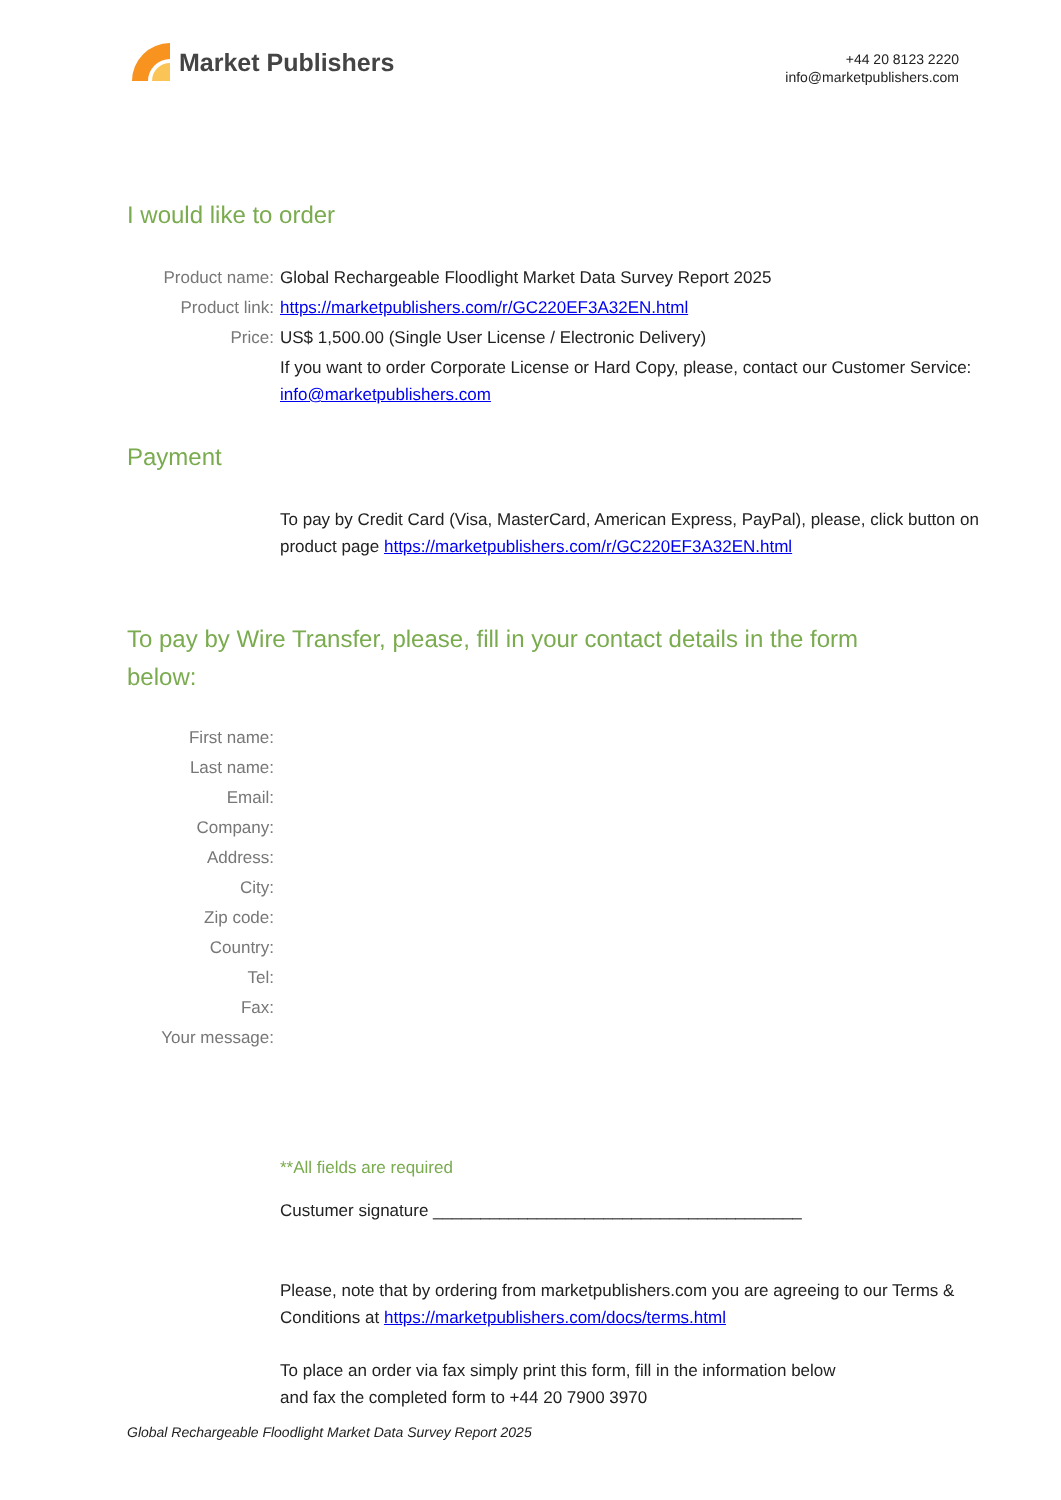Market Publishers
+44 20 8123 2220
info@marketpublishers.com
I would like to order
Product name: Global Rechargeable Floodlight Market Data Survey Report 2025
Product link: https://marketpublishers.com/r/GC220EF3A32EN.html
Price: US$ 1,500.00 (Single User License / Electronic Delivery)
If you want to order Corporate License or Hard Copy, please, contact our Customer Service:
info@marketpublishers.com
Payment
To pay by Credit Card (Visa, MasterCard, American Express, PayPal), please, click button on product page https://marketpublishers.com/r/GC220EF3A32EN.html
To pay by Wire Transfer, please, fill in your contact details in the form below:
First name:
Last name:
Email:
Company:
Address:
City:
Zip code:
Country:
Tel:
Fax:
Your message:
**All fields are required
Custumer signature _______________________________________
Please, note that by ordering from marketpublishers.com you are agreeing to our Terms & Conditions at https://marketpublishers.com/docs/terms.html
To place an order via fax simply print this form, fill in the information below
and fax the completed form to +44 20 7900 3970
Global Rechargeable Floodlight Market Data Survey Report 2025